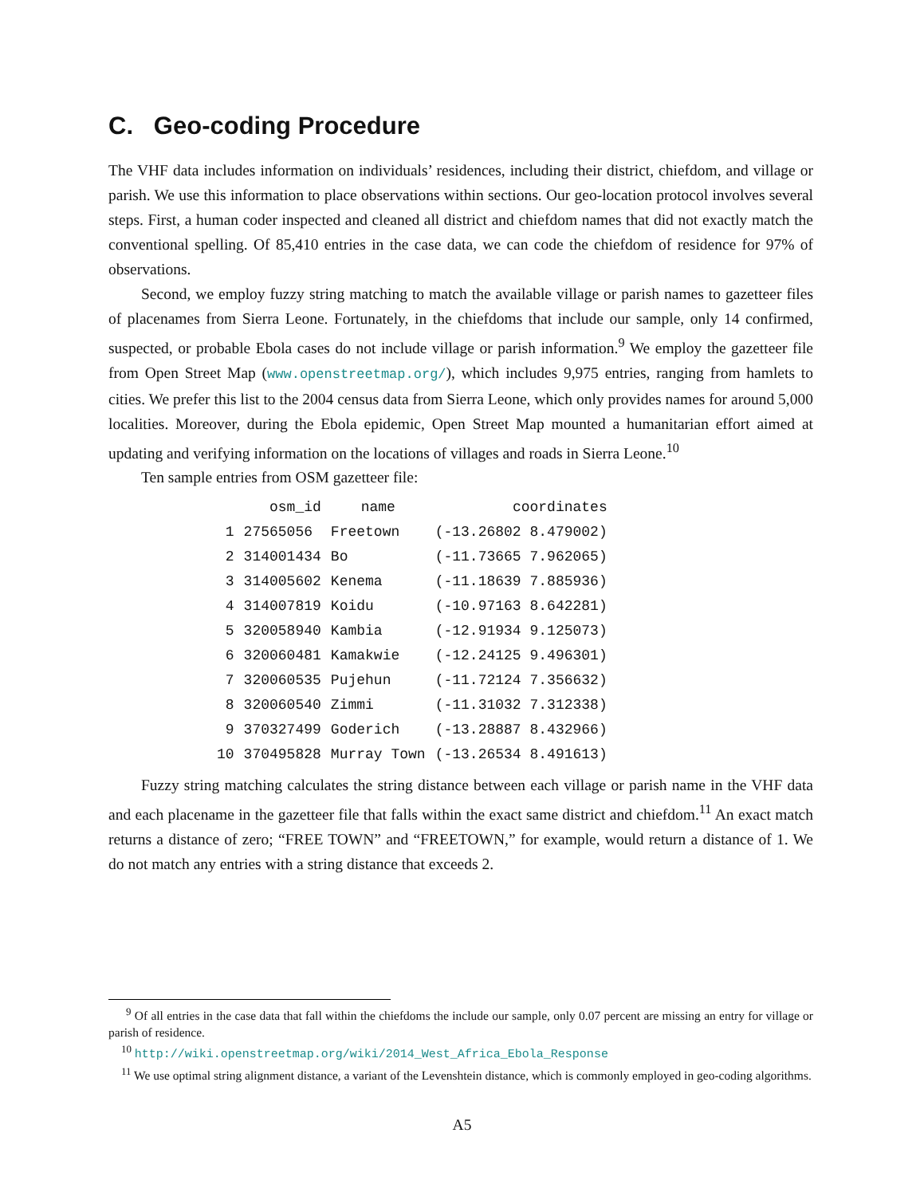C. Geo-coding Procedure
The VHF data includes information on individuals’ residences, including their district, chiefdom, and village or parish. We use this information to place observations within sections. Our geo-location protocol involves several steps. First, a human coder inspected and cleaned all district and chiefdom names that did not exactly match the conventional spelling. Of 85,410 entries in the case data, we can code the chiefdom of residence for 97% of observations.
Second, we employ fuzzy string matching to match the available village or parish names to gazetteer files of placenames from Sierra Leone. Fortunately, in the chiefdoms that include our sample, only 14 confirmed, suspected, or probable Ebola cases do not include village or parish information.<sup>9</sup> We employ the gazetteer file from Open Street Map (www.openstreetmap.org/), which includes 9,975 entries, ranging from hamlets to cities. We prefer this list to the 2004 census data from Sierra Leone, which only provides names for around 5,000 localities. Moreover, during the Ebola epidemic, Open Street Map mounted a humanitarian effort aimed at updating and verifying information on the locations of villages and roads in Sierra Leone.<sup>10</sup>
Ten sample entries from OSM gazetteer file:
| | osm_id | name | coordinates |
| --- | --- | --- | --- |
| 1 | 27565056 | Freetown | (-13.26802 8.479002) |
| 2 | 314001434 | Bo | (-11.73665 7.962065) |
| 3 | 314005602 | Kenema | (-11.18639 7.885936) |
| 4 | 314007819 | Koidu | (-10.97163 8.642281) |
| 5 | 320058940 | Kambia | (-12.91934 9.125073) |
| 6 | 320060481 | Kamakwie | (-12.24125 9.496301) |
| 7 | 320060535 | Pujehun | (-11.72124 7.356632) |
| 8 | 320060540 | Zimmi | (-11.31032 7.312338) |
| 9 | 370327499 | Goderich | (-13.28887 8.432966) |
| 10 | 370495828 | Murray Town | (-13.26534 8.491613) |
Fuzzy string matching calculates the string distance between each village or parish name in the VHF data and each placename in the gazetteer file that falls within the exact same district and chiefdom.<sup>11</sup> An exact match returns a distance of zero; “FREE TOWN” and “FREETOWN,” for example, would return a distance of 1. We do not match any entries with a string distance that exceeds 2.
<sup>9</sup> Of all entries in the case data that fall within the chiefdoms the include our sample, only 0.07 percent are missing an entry for village or parish of residence.
<sup>10</sup> http://wiki.openstreetmap.org/wiki/2014_West_Africa_Ebola_Response
<sup>11</sup> We use optimal string alignment distance, a variant of the Levenshtein distance, which is commonly employed in geo-coding algorithms.
A5